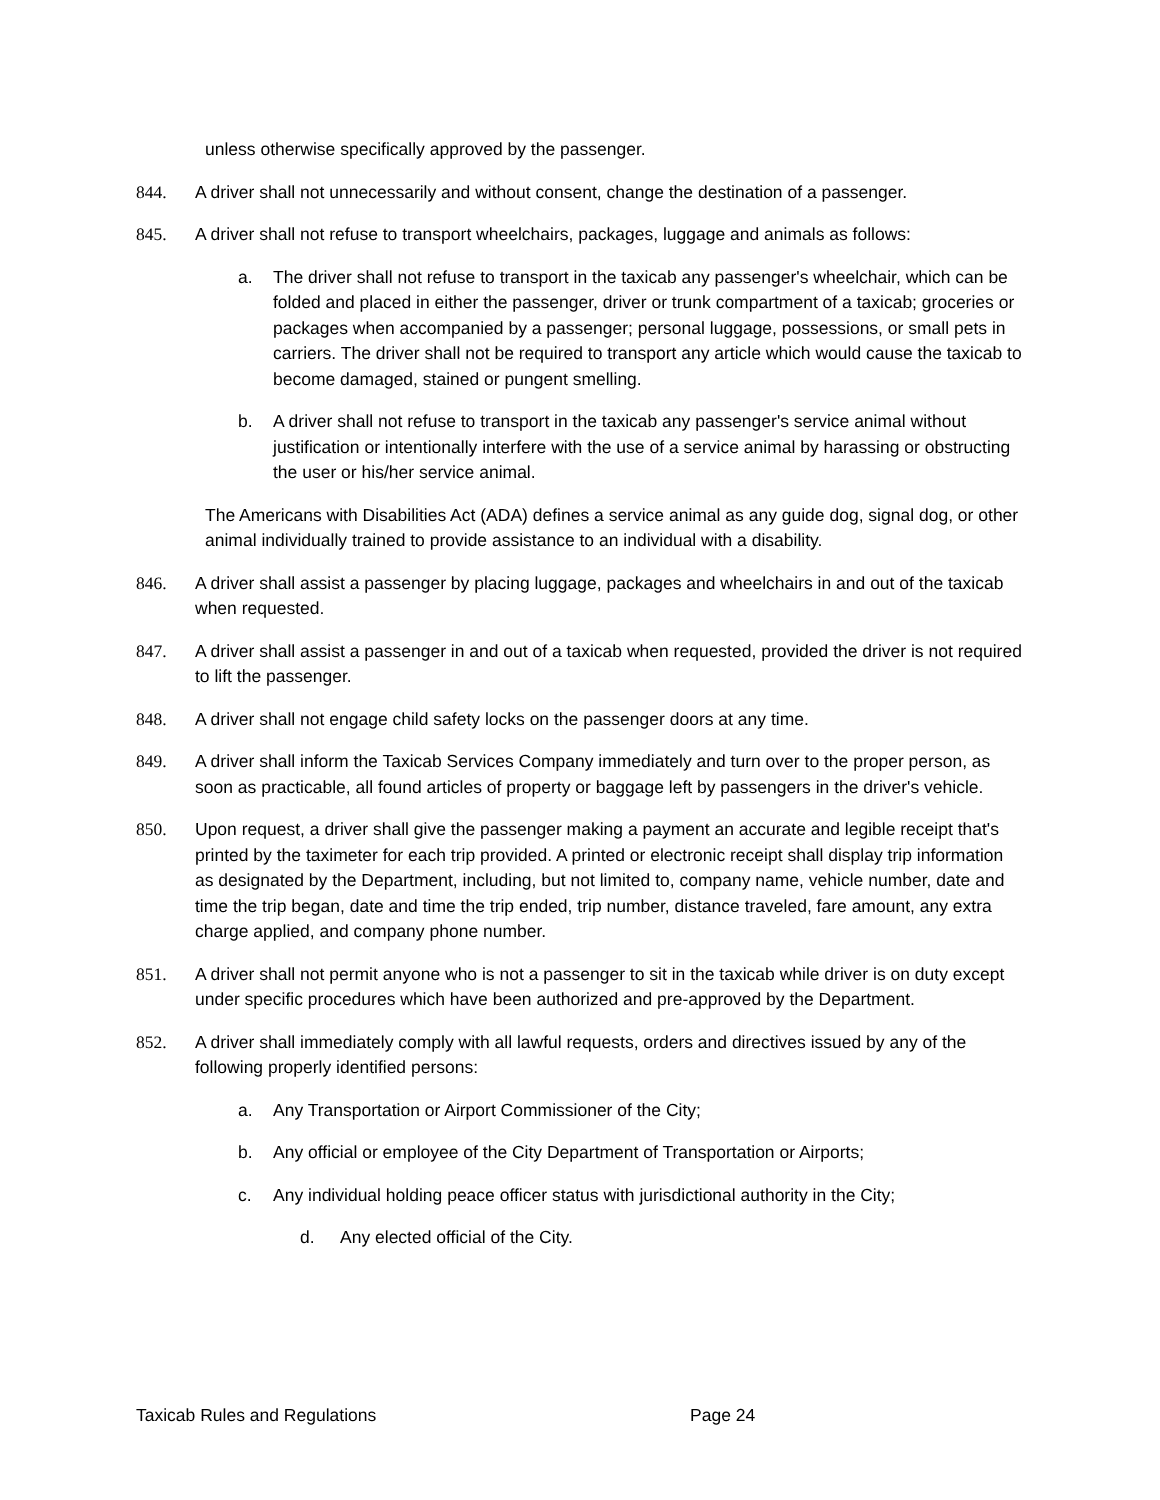unless otherwise specifically approved by the passenger.
844. A driver shall not unnecessarily and without consent, change the destination of a passenger.
845. A driver shall not refuse to transport wheelchairs, packages, luggage and animals as follows:
a. The driver shall not refuse to transport in the taxicab any passenger's wheelchair, which can be folded and placed in either the passenger, driver or trunk compartment of a taxicab; groceries or packages when accompanied by a passenger; personal luggage, possessions, or small pets in carriers. The driver shall not be required to transport any article which would cause the taxicab to become damaged, stained or pungent smelling.
b. A driver shall not refuse to transport in the taxicab any passenger's service animal without justification or intentionally interfere with the use of a service animal by harassing or obstructing the user or his/her service animal.
The Americans with Disabilities Act (ADA) defines a service animal as any guide dog, signal dog, or other animal individually trained to provide assistance to an individual with a disability.
846. A driver shall assist a passenger by placing luggage, packages and wheelchairs in and out of the taxicab when requested.
847. A driver shall assist a passenger in and out of a taxicab when requested, provided the driver is not required to lift the passenger.
848. A driver shall not engage child safety locks on the passenger doors at any time.
849. A driver shall inform the Taxicab Services Company immediately and turn over to the proper person, as soon as practicable, all found articles of property or baggage left by passengers in the driver's vehicle.
850. Upon request, a driver shall give the passenger making a payment an accurate and legible receipt that's printed by the taximeter for each trip provided. A printed or electronic receipt shall display trip information as designated by the Department, including, but not limited to, company name, vehicle number, date and time the trip began, date and time the trip ended, trip number, distance traveled, fare amount, any extra charge applied, and company phone number.
851. A driver shall not permit anyone who is not a passenger to sit in the taxicab while driver is on duty except under specific procedures which have been authorized and pre-approved by the Department.
852. A driver shall immediately comply with all lawful requests, orders and directives issued by any of the following properly identified persons:
a. Any Transportation or Airport Commissioner of the City;
b. Any official or employee of the City Department of Transportation or Airports;
c. Any individual holding peace officer status with jurisdictional authority in the City;
d. Any elected official of the City.
Taxicab Rules and Regulations Page 24